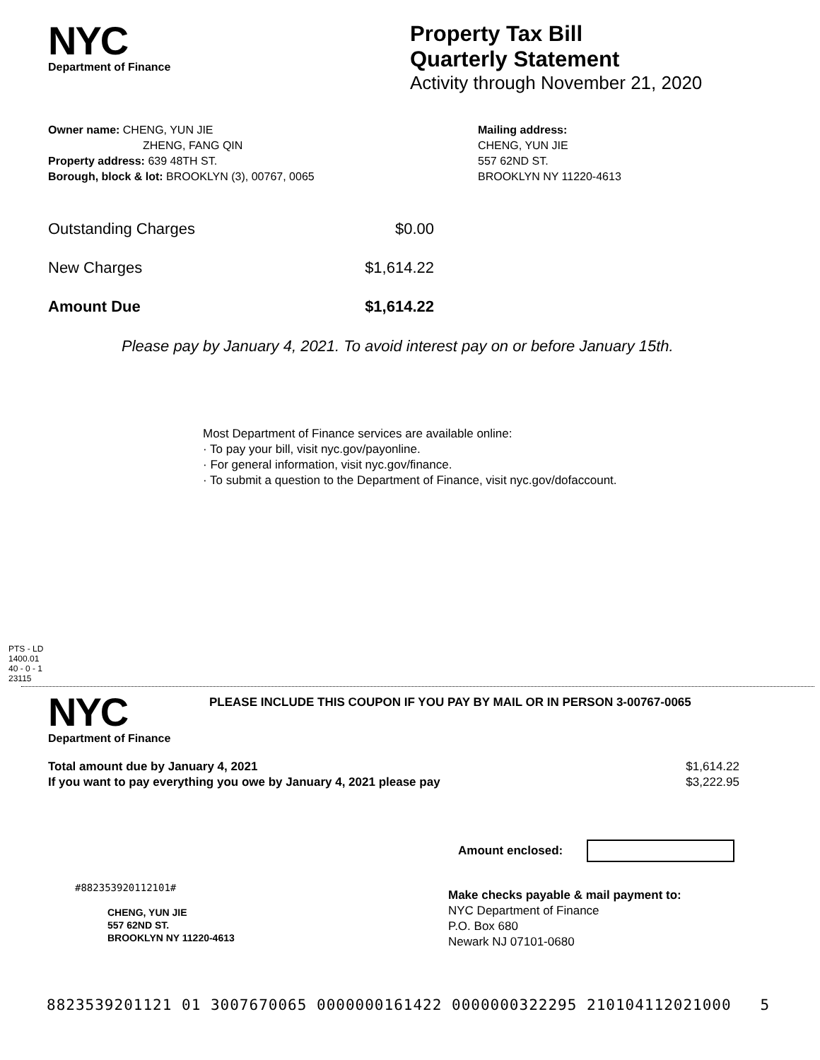NYC
Department of Finance
Property Tax Bill
Quarterly Statement
Activity through November 21, 2020
Owner name: CHENG, YUN JIE
ZHENG, FANG QIN
Property address: 639 48TH ST.
Borough, block & lot: BROOKLYN (3), 00767, 0065
Mailing address:
CHENG, YUN JIE
557 62ND ST.
BROOKLYN NY 11220-4613
Outstanding Charges $0.00
New Charges $1,614.22
Amount Due $1,614.22
Please pay by January 4, 2021. To avoid interest pay on or before January 15th.
Most Department of Finance services are available online:
· To pay your bill, visit nyc.gov/payonline.
· For general information, visit nyc.gov/finance.
· To submit a question to the Department of Finance, visit nyc.gov/dofaccount.
PTS - LD
1400.01
40 - 0 - 1
23115
NYC
Department of Finance
PLEASE INCLUDE THIS COUPON IF YOU PAY BY MAIL OR IN PERSON 3-00767-0065
Total amount due by January 4, 2021 $1,614.22
If you want to pay everything you owe by January 4, 2021 please pay $3,222.95
Amount enclosed:
#882353920112101#
CHENG, YUN JIE
557 62ND ST.
BROOKLYN NY 11220-4613
Make checks payable & mail payment to:
NYC Department of Finance
P.O. Box 680
Newark NJ 07101-0680
8823539201121 01 3007670065 0000000161422 0000000322295 210104112021000 5